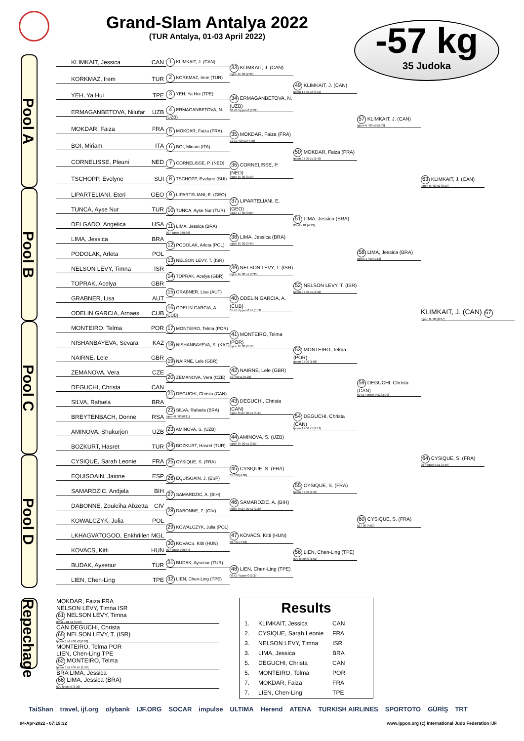Grand-Slam Antalya 2022
(TUR Antalya, 01-03 April 2022)
-57 kg
35 Judoka
Pool A
KLIMKAIT, Jessica CAN
KORKMAZ, Irem TUR
YEH, Ya Hui TPE
ERMAGANBETOVA, Nilufar UZB
MOKDAR, Faiza FRA
BOI, Miriam ITA
CORNELISSE, Pleuni NED
TSCHOPP, Evelyne SUI
1 KLIMKAIT, J. (CAN)
2 KORKMAZ, Irem (TUR)
3 YEH, Ya Hui (TPE)
4 ERMAGANBETOVA, N. (UZB)
5 MOKDAR, Faiza (FRA)
6 BOI, Miriam (ITA)
7 CORNELISSE, P. (NED)
8 TSCHOPP, Evelyne (SUI)
33 KLIMKAIT, J. (CAN)
Ippon 0 / 00 [2:39]
34 ERMAGANBETOVA, N. (UZB)
00 s3 / Ippon 0 [3:22]
35 MOKDAR, Faiza (FRA)
01 s1 / 00 s2 [4:00]
36 CORNELISSE, P. (NED)
Ippon 0 / 00 [0:19]
49 KLIMKAIT, J. (CAN)
Ippon 1 / 00 s2 [3:10]
50 MOKDAR, Faiza (FRA)
Ippon 0 / 00 s1 [1:43]
57 KLIMKAIT, J. (CAN)
Ippon 0 / 00 s3 [5:32]
63 KLIMKAIT, J. (CAN)
Ippon 0 / 00 s2 [8:19]
Pool B
LIPARTELIANI, Eteri GEO
TUNCA, Ayse Nur TUR
DELGADO, Angelica USA
LIMA, Jessica BRA
PODOLAK, Arleta POL
NELSON LEVY, Timna ISR
TOPRAK, Acelya GBR
GRABNER, Lisa AUT
ODELIN GARCIA, Arnaes CUB
9 LIPARTELIANI, E. (GEO)
10 TUNCA, Ayse Nur (TUR)
11 LIMA, Jessica (BRA)
00 / Ippon 0 [0:36]
12 PODOLAK, Arleta (POL)
13 NELSON LEVY, T. (ISR)
14 TOPRAK, Acelya (GBR)
15 GRABNER, Lisa (AUT)
16 ODELIN GARCIA, A. (CUB)
37 LIPARTELIANI, E. (GEO)
Ippon 1 / 00 [3:09]
38 LIMA, Jessica (BRA)
Ippon 0 / 00 [3:49]
39 NELSON LEVY, T. (ISR)
Ippon 0 / 00 s1 [3:33]
40 ODELIN GARCIA, A. (CUB)
01 s1 / Ippon 0 s1 [5:18]
51 LIMA, Jessica (BRA)
00 s2 / 01 [4:23]
52 NELSON LEVY, T. (ISR)
Ippon 0 / 00 s1 [2:32]
58 LIMA, Jessica (BRA)
Ippon 1 / 00 [1:13]
KLIMKAIT, J. (CAN) 67
Ippon 0 / 00 [0:37]
Pool C
MONTEIRO, Telma POR
NISHANBAYEVA, Sevara KAZ
NAIRNE, Lele GBR
ZEMANOVA, Vera CZE
DEGUCHI, Christa CAN
SILVA, Rafaela BRA
BREYTENBACH, Donne RSA
AMINOVA, Shukurjon UZB
BOZKURT, Hasret TUR
17 MONTEIRO, Telma (POR)
18 NISHANBAYEVA, S. (KAZ)
19 NAIRNE, Lele (GBR)
20 ZEMANOVA, Vera (CZE)
21 DEGUCHI, Christa (CAN)
22 SILVA, Rafaela (BRA)
Ippon 0 / 00 [0:11]
23 AMINOVA, S. (UZB)
24 BOZKURT, Hasret (TUR)
41 MONTEIRO, Telma (POR)
Ippon 0 / 00 [0:12]
42 NAIRNE, Lele (GBR)
01 / 00 s1 [5:22]
43 DEGUCHI, Christa (CAN)
Ippon 0 s2 / 00 s1 [5:44]
44 AMINOVA, S. (UZB)
Ippon 0 / 00 s1 [3:07]
53 MONTEIRO, Telma (POR)
Ippon 0 / 00 [1:08]
54 DEGUCHI, Christa (CAN)
Ippon 1 / 00 s1 [1:19]
59 DEGUCHI, Christa (CAN)
00 s1 / Ippon 0 s2 [3:09]
Pool D
CYSIQUE, Sarah Leonie FRA
EQUISOAIN, Jaione ESP
SAMARDZIC, Andjela BIH
DABONNE, Zouleiha Abzetta CIV
KOWALCZYK, Julia POL
LKHAGVATOGOO, Enkhriilen MGL
KOVACS, Kitti HUN
BUDAK, Aysenur TUR
LIEN, Chen-Ling TPE
25 CYSIQUE, S. (FRA)
26 EQUISOAIN, J. (ESP)
27 SAMARDZIC, A. (BIH)
28 DABONNE, Z. (CIV)
29 KOWALCZYK, Julia (POL)
30 KOVACS, Kitti (HUN)
00 / Ippon 0 [0:37]
31 BUDAK, Aysenur (TUR)
32 LIEN, Chen-Ling (TPE)
45 CYSIQUE, S. (FRA)
01 / 00 [4:00]
46 SAMARDZIC, A. (BIH)
Ippon 0 s2 / 00 s3 [2:29]
47 KOVACS, Kitti (HUN)
00 / 01 [4:53]
48 LIEN, Chen-Ling (TPE)
00 s1 / Ippon 0 [2:37]
55 CYSIQUE, S. (FRA)
Ippon 0 / 00 [2:37]
56 LIEN, Chen-Ling (TPE)
00 / Ippon 0 [1:01]
60 CYSIQUE, S. (FRA)
01 / 00 [4:00]
64 CYSIQUE, S. (FRA)
00 / Ippon 0 s1 [3:40]
Repechage
MOKDAR, Faiza FRA
NELSON LEVY, Timna ISR
61 NELSON LEVY, Timna
00 s1 / 01 s1 [4:00]
CAN DEGUCHI, Christa
65 NELSON LEVY, T. (ISR)
Ippon 0 s2 / 00 s3 [6:00]
MONTEIRO, Telma POR
LIEN, Chen-Ling TPE
62 MONTEIRO, Telma
Ippon 0 s1 / 00 sH [1:58]
BRA LIMA, Jessica
66 LIMA, Jessica (BRA)
00 / Ippon 0 [3:36]
Results
| 1. | KLIMKAIT, Jessica | CAN |
| 2. | CYSIQUE, Sarah Leonie | FRA |
| 3. | NELSON LEVY, Timna | ISR |
| 3. | LIMA, Jessica | BRA |
| 5. | DEGUCHI, Christa | CAN |
| 5. | MONTEIRO, Telma | POR |
| 7. | MOKDAR, Faiza | FRA |
| 7. | LIEN, Chen-Ling | TPE |
TaiShan travel, ijf.org olybank IJF.ORG SOCAR impulse ULTIMA Herend ATENA TURKISH AIRLINES SPORTOTO GÜRİŞ TRT
04-Apr-2022 - 07:19:32 www.ippon.org (c) International Judo Federation IJF